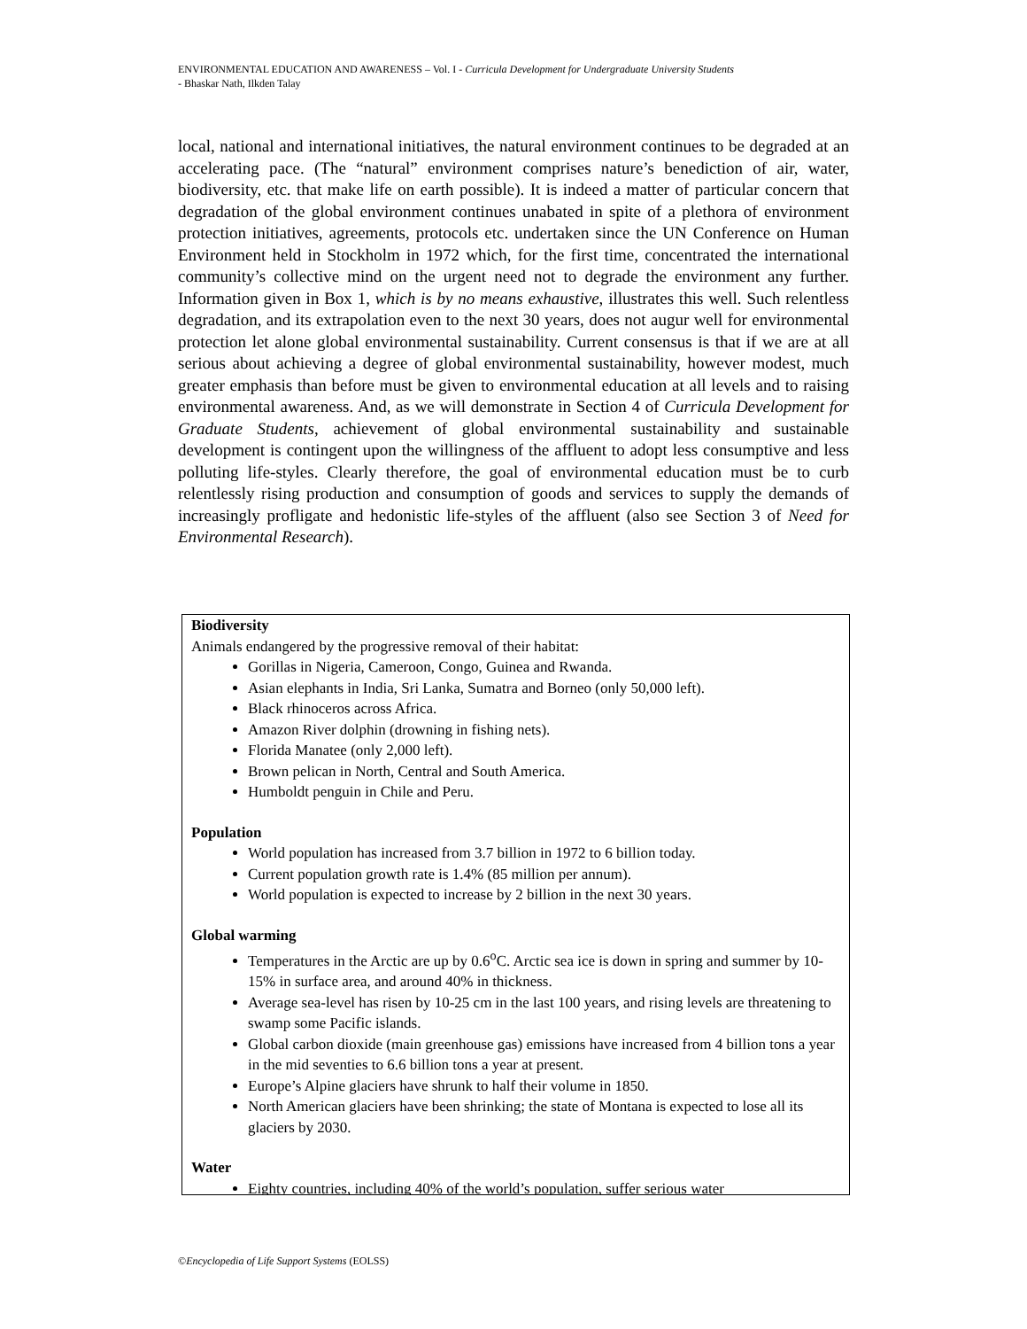ENVIRONMENTAL EDUCATION AND AWARENESS – Vol. I - Curricula Development for Undergraduate University Students
- Bhaskar Nath, Ilkden Talay
local, national and international initiatives, the natural environment continues to be degraded at an accelerating pace. (The “natural” environment comprises nature’s benediction of air, water, biodiversity, etc. that make life on earth possible). It is indeed a matter of particular concern that degradation of the global environment continues unabated in spite of a plethora of environment protection initiatives, agreements, protocols etc. undertaken since the UN Conference on Human Environment held in Stockholm in 1972 which, for the first time, concentrated the international community’s collective mind on the urgent need not to degrade the environment any further. Information given in Box 1, which is by no means exhaustive, illustrates this well. Such relentless degradation, and its extrapolation even to the next 30 years, does not augur well for environmental protection let alone global environmental sustainability. Current consensus is that if we are at all serious about achieving a degree of global environmental sustainability, however modest, much greater emphasis than before must be given to environmental education at all levels and to raising environmental awareness. And, as we will demonstrate in Section 4 of Curricula Development for Graduate Students, achievement of global environmental sustainability and sustainable development is contingent upon the willingness of the affluent to adopt less consumptive and less polluting life-styles. Clearly therefore, the goal of environmental education must be to curb relentlessly rising production and consumption of goods and services to supply the demands of increasingly profligate and hedonistic life-styles of the affluent (also see Section 3 of Need for Environmental Research).
Biodiversity
Animals endangered by the progressive removal of their habitat:
Gorillas in Nigeria, Cameroon, Congo, Guinea and Rwanda.
Asian elephants in India, Sri Lanka, Sumatra and Borneo (only 50,000 left).
Black rhinoceros across Africa.
Amazon River dolphin (drowning in fishing nets).
Florida Manatee (only 2,000 left).
Brown pelican in North, Central and South America.
Humboldt penguin in Chile and Peru.
Population
World population has increased from 3.7 billion in 1972 to 6 billion today.
Current population growth rate is 1.4% (85 million per annum).
World population is expected to increase by 2 billion in the next 30 years.
Global warming
Temperatures in the Arctic are up by 0.6<sup>o</sup>C. Arctic sea ice is down in spring and summer by 10-15% in surface area, and around 40% in thickness.
Average sea-level has risen by 10-25 cm in the last 100 years, and rising levels are threatening to swamp some Pacific islands.
Global carbon dioxide (main greenhouse gas) emissions have increased from 4 billion tons a year in the mid seventies to 6.6 billion tons a year at present.
Europe’s Alpine glaciers have shrunk to half their volume in 1850.
North American glaciers have been shrinking; the state of Montana is expected to lose all its glaciers by 2030.
Water
Eighty countries, including 40% of the world’s population, suffer serious water
©Encyclopedia of Life Support Systems (EOLSS)